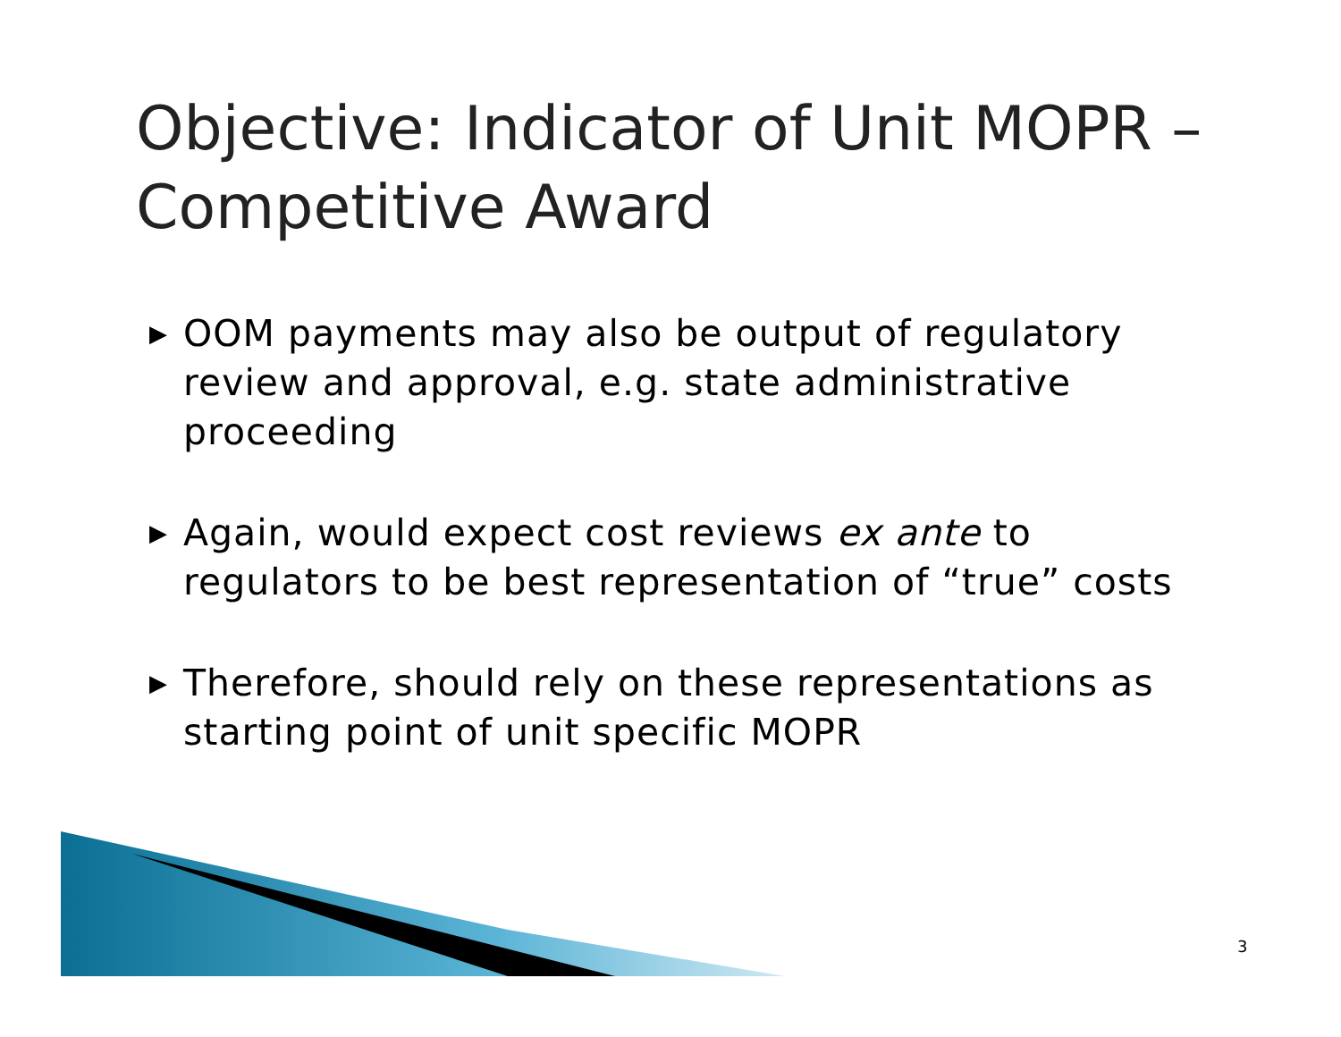Objective: Indicator of Unit MOPR – Competitive Award
▶ OOM payments may also be output of regulatory review and approval, e.g. state administrative proceeding
▶ Again, would expect cost reviews ex ante to regulators to be best representation of “true” costs
▶ Therefore, should rely on these representations as starting point of unit specific MOPR
3